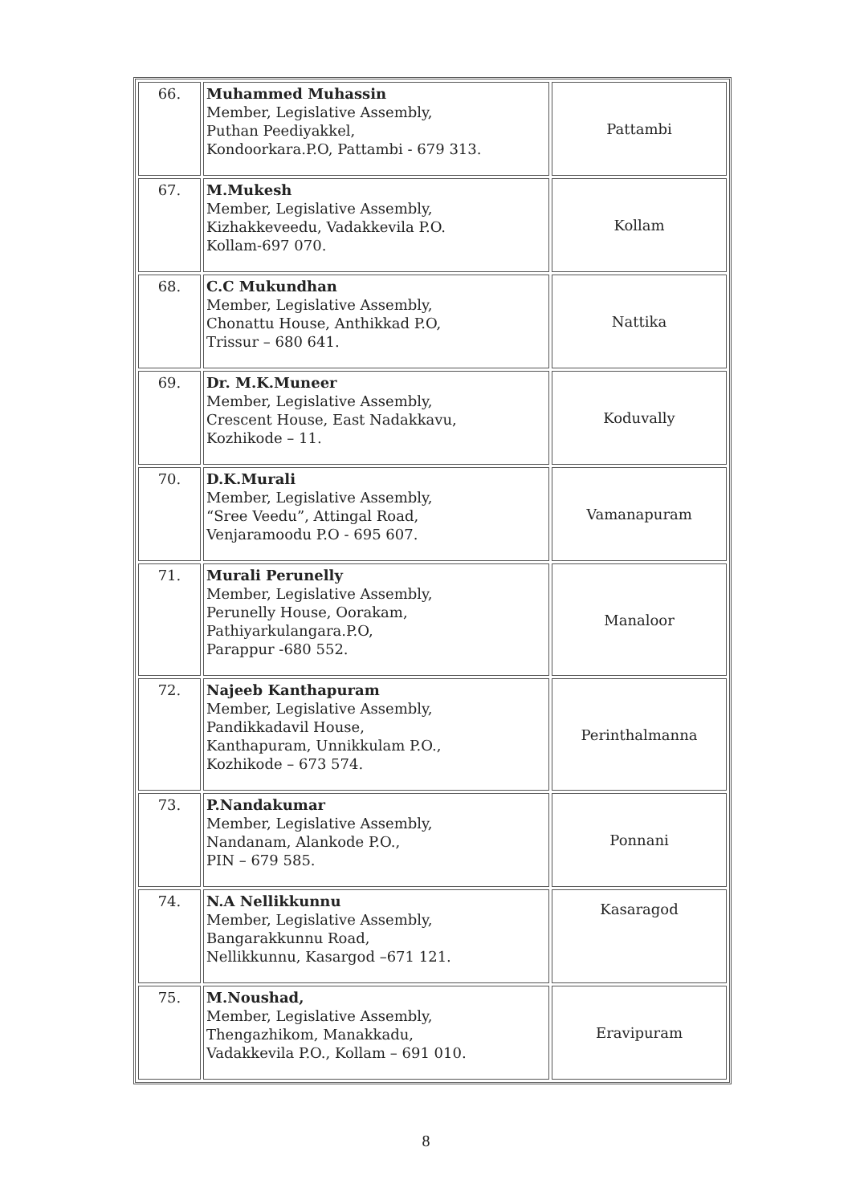| 66. | Muhammed Muhassin Member, Legislative Assembly, Puthan Peediyakkel, Kondoorkara.P.O, Pattambi - 679 313. | Pattambi |
| 67. | M.Mukesh Member, Legislative Assembly, Kizhakkeveedu, Vadakkevila P.O. Kollam-697 070. | Kollam |
| 68. | C.C Mukundhan Member, Legislative Assembly, Chonattu House, Anthikkad P.O, Trissur – 680 641. | Nattika |
| 69. | Dr. M.K.Muneer Member, Legislative Assembly, Crescent House, East Nadakkavu, Kozhikode – 11. | Koduvally |
| 70. | D.K.Murali Member, Legislative Assembly, “Sree Veedu”, Attingal Road, Venjaramoodu P.O - 695 607. | Vamanapuram |
| 71. | Murali Perunelly Member, Legislative Assembly, Perunelly House, Oorakam, Pathiyarkulangara.P.O, Parappur -680 552. | Manaloor |
| 72. | Najeeb Kanthapuram Member, Legislative Assembly, Pandikkadavil House, Kanthapuram, Unnikkulam P.O., Kozhikode – 673 574. | Perinthalmanna |
| 73. | P.Nandakumar Member, Legislative Assembly, Nandanam, Alankode P.O., PIN – 679 585. | Ponnani |
| 74. | N.A Nellikkunnu Member, Legislative Assembly, Bangarakkunnu Road, Nellikkunnu, Kasargod –671 121. | Kasaragod |
| 75. | M.Noushad, Member, Legislative Assembly, Thengazhikom, Manakkadu, Vadakkevila P.O., Kollam – 691 010. | Eravipuram |
8